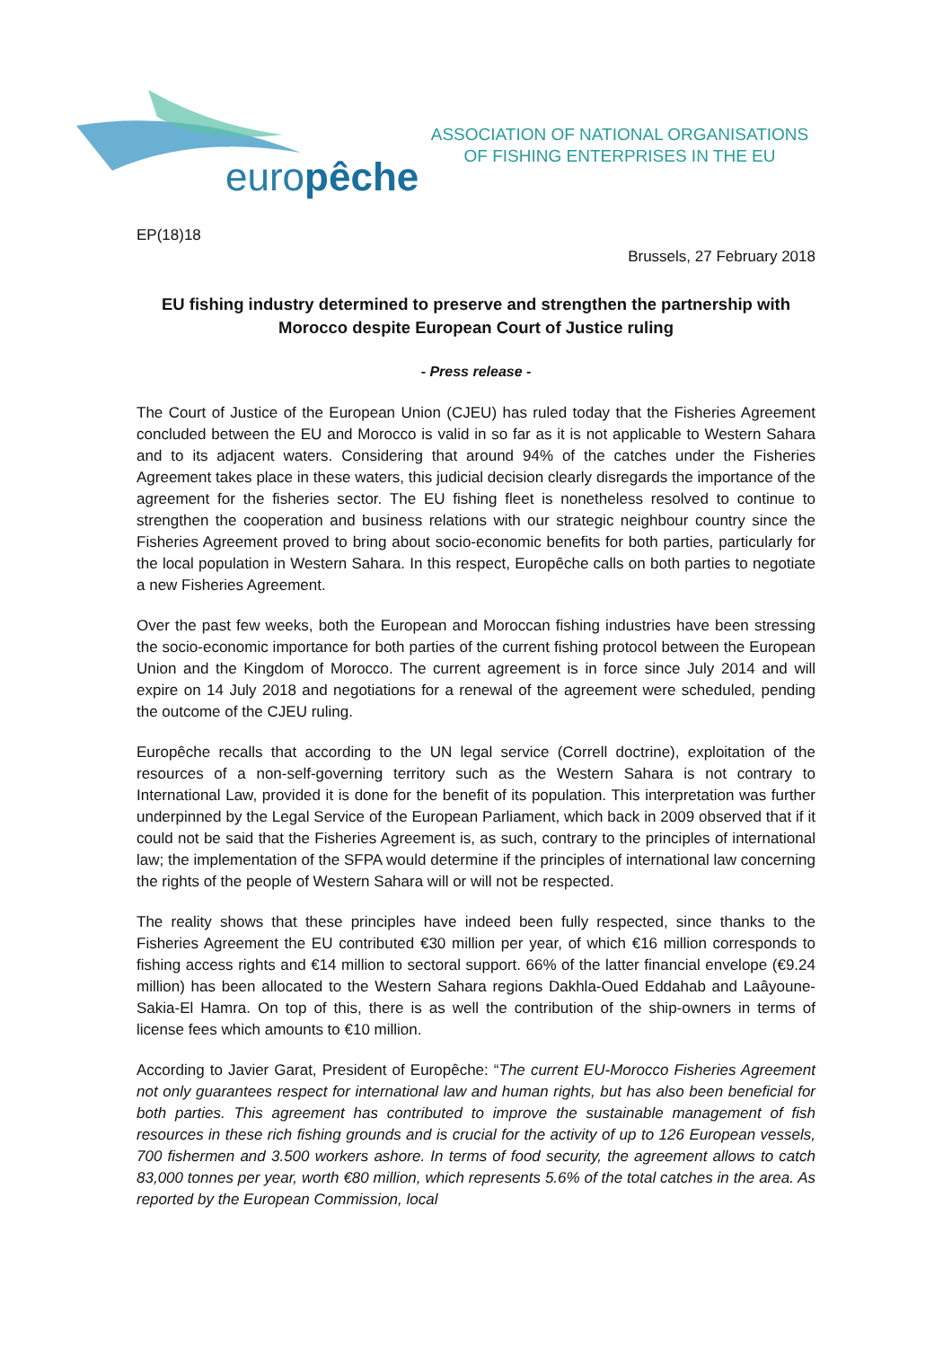europêche
ASSOCIATION OF NATIONAL ORGANISATIONS
OF FISHING ENTERPRISES IN THE EU
EP(18)18
Brussels, 27 February 2018
EU fishing industry determined to preserve and strengthen the partnership with Morocco despite European Court of Justice ruling
- Press release -
The Court of Justice of the European Union (CJEU) has ruled today that the Fisheries Agreement concluded between the EU and Morocco is valid in so far as it is not applicable to Western Sahara and to its adjacent waters. Considering that around 94% of the catches under the Fisheries Agreement takes place in these waters, this judicial decision clearly disregards the importance of the agreement for the fisheries sector. The EU fishing fleet is nonetheless resolved to continue to strengthen the cooperation and business relations with our strategic neighbour country since the Fisheries Agreement proved to bring about socio-economic benefits for both parties, particularly for the local population in Western Sahara. In this respect, Europêche calls on both parties to negotiate a new Fisheries Agreement.
Over the past few weeks, both the European and Moroccan fishing industries have been stressing the socio-economic importance for both parties of the current fishing protocol between the European Union and the Kingdom of Morocco. The current agreement is in force since July 2014 and will expire on 14 July 2018 and negotiations for a renewal of the agreement were scheduled, pending the outcome of the CJEU ruling.
Europêche recalls that according to the UN legal service (Correll doctrine), exploitation of the resources of a non-self-governing territory such as the Western Sahara is not contrary to International Law, provided it is done for the benefit of its population. This interpretation was further underpinned by the Legal Service of the European Parliament, which back in 2009 observed that if it could not be said that the Fisheries Agreement is, as such, contrary to the principles of international law; the implementation of the SFPA would determine if the principles of international law concerning the rights of the people of Western Sahara will or will not be respected.
The reality shows that these principles have indeed been fully respected, since thanks to the Fisheries Agreement the EU contributed €30 million per year, of which €16 million corresponds to fishing access rights and €14 million to sectoral support. 66% of the latter financial envelope (€9.24 million) has been allocated to the Western Sahara regions Dakhla-Oued Eddahab and Laâyoune-Sakia-El Hamra. On top of this, there is as well the contribution of the ship-owners in terms of license fees which amounts to €10 million.
According to Javier Garat, President of Europêche: “The current EU-Morocco Fisheries Agreement not only guarantees respect for international law and human rights, but has also been beneficial for both parties. This agreement has contributed to improve the sustainable management of fish resources in these rich fishing grounds and is crucial for the activity of up to 126 European vessels, 700 fishermen and 3.500 workers ashore. In terms of food security, the agreement allows to catch 83,000 tonnes per year, worth €80 million, which represents 5.6% of the total catches in the area. As reported by the European Commission, local